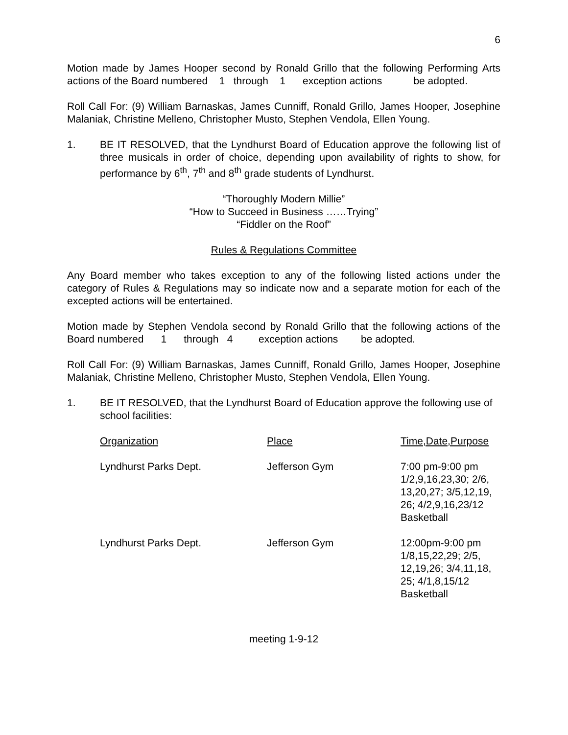6
Motion made by James Hooper second by Ronald Grillo that the following Performing Arts actions of the Board numbered 1 through 1 exception actions be adopted.
Roll Call For: (9) William Barnaskas, James Cunniff, Ronald Grillo, James Hooper, Josephine Malaniak, Christine Melleno, Christopher Musto, Stephen Vendola, Ellen Young.
1. BE IT RESOLVED, that the Lyndhurst Board of Education approve the following list of three musicals in order of choice, depending upon availability of rights to show, for performance by 6<sup>th</sup>, 7<sup>th</sup> and 8<sup>th</sup> grade students of Lyndhurst.
“Thoroughly Modern Millie”
“How to Succeed in Business ……Trying”
“Fiddler on the Roof”
Rules & Regulations Committee
Any Board member who takes exception to any of the following listed actions under the category of Rules & Regulations may so indicate now and a separate motion for each of the excepted actions will be entertained.
Motion made by Stephen Vendola second by Ronald Grillo that the following actions of the Board numbered 1 through 4 exception actions be adopted.
Roll Call For: (9) William Barnaskas, James Cunniff, Ronald Grillo, James Hooper, Josephine Malaniak, Christine Melleno, Christopher Musto, Stephen Vendola, Ellen Young.
1. BE IT RESOLVED, that the Lyndhurst Board of Education approve the following use of school facilities:
| Organization | Place | Time,Date,Purpose |
| --- | --- | --- |
| Lyndhurst Parks Dept. | Jefferson Gym | 7:00 pm-9:00 pm 1/2,9,16,23,30; 2/6, 13,20,27; 3/5,12,19, 26; 4/2,9,16,23/12 Basketball |
| Lyndhurst Parks Dept. | Jefferson Gym | 12:00pm-9:00 pm 1/8,15,22,29; 2/5, 12,19,26; 3/4,11,18, 25; 4/1,8,15/12 Basketball |
meeting 1-9-12